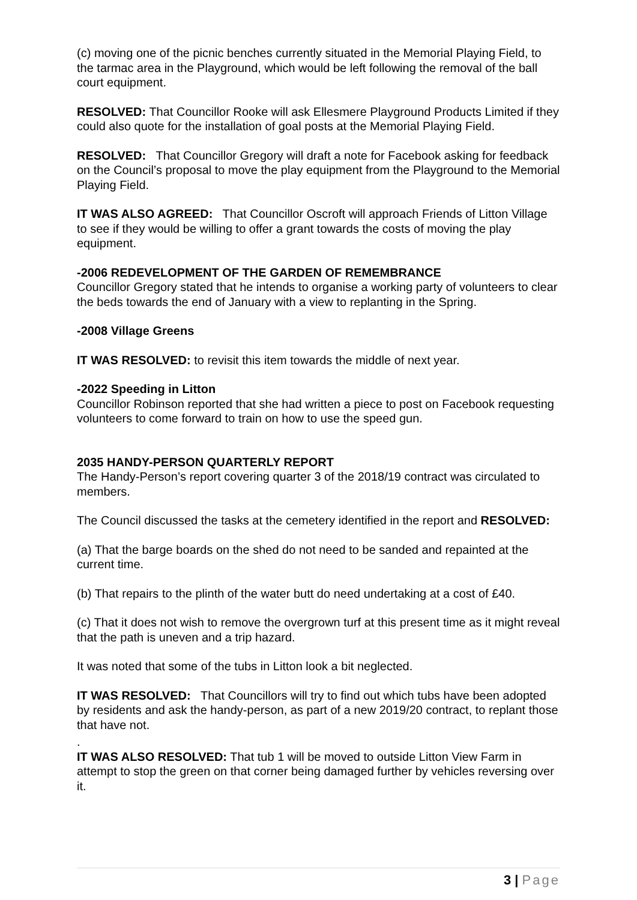(c) moving one of the picnic benches currently situated in the Memorial Playing Field, to the tarmac area in the Playground, which would be left following the removal of the ball court equipment.
RESOLVED: That Councillor Rooke will ask Ellesmere Playground Products Limited if they could also quote for the installation of goal posts at the Memorial Playing Field.
RESOLVED: That Councillor Gregory will draft a note for Facebook asking for feedback on the Council’s proposal to move the play equipment from the Playground to the Memorial Playing Field.
IT WAS ALSO AGREED: That Councillor Oscroft will approach Friends of Litton Village to see if they would be willing to offer a grant towards the costs of moving the play equipment.
-2006 REDEVELOPMENT OF THE GARDEN OF REMEMBRANCE
Councillor Gregory stated that he intends to organise a working party of volunteers to clear the beds towards the end of January with a view to replanting in the Spring.
-2008 Village Greens
IT WAS RESOLVED: to revisit this item towards the middle of next year.
-2022 Speeding in Litton
Councillor Robinson reported that she had written a piece to post on Facebook requesting volunteers to come forward to train on how to use the speed gun.
2035 HANDY-PERSON QUARTERLY REPORT
The Handy-Person’s report covering quarter 3 of the 2018/19 contract was circulated to members.
The Council discussed the tasks at the cemetery identified in the report and RESOLVED:
(a) That the barge boards on the shed do not need to be sanded and repainted at the current time.
(b) That repairs to the plinth of the water butt do need undertaking at a cost of £40.
(c) That it does not wish to remove the overgrown turf at this present time as it might reveal that the path is uneven and a trip hazard.
It was noted that some of the tubs in Litton look a bit neglected.
IT WAS RESOLVED: That Councillors will try to find out which tubs have been adopted by residents and ask the handy-person, as part of a new 2019/20 contract, to replant those that have not.
.
IT WAS ALSO RESOLVED: That tub 1 will be moved to outside Litton View Farm in attempt to stop the green on that corner being damaged further by vehicles reversing over it.
3 | Page